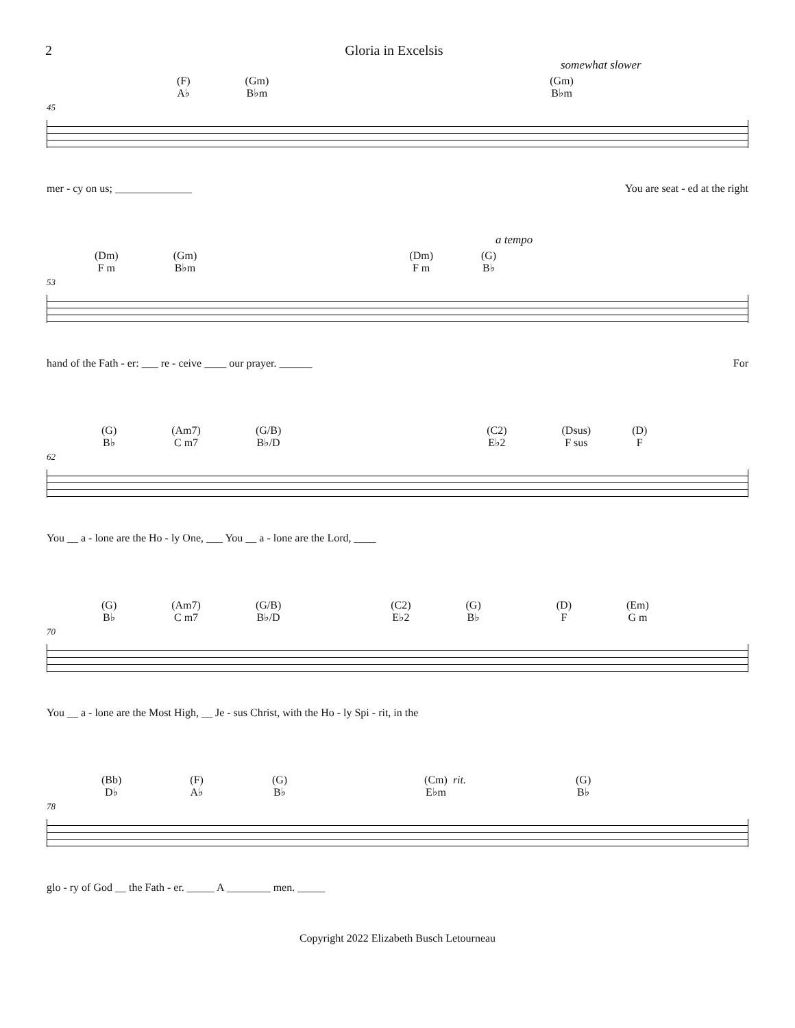2 Gloria in Excelsis
somewhat slower
(F)
A♭ (Gm)
B♭m (Gm)
B♭m
45
mer - cy on us; ______________ You are seat - ed at the right
a tempo
(Dm)
F m (Gm)
B♭m (Dm)
F m (G)
B♭
53
hand of the Fath - er: ___ re - ceive ____ our prayer. ______ For
(G)
B♭ (Am7)
C m7 (G/B)
B♭/D (C2)
E♭2 (Dsus)
F sus (D)
F
62
You __ a - lone are the Ho - ly One, ___ You __ a - lone are the Lord, ____
(G)
B♭ (Am7)
C m7 (G/B)
B♭/D (C2)
E♭2 (G)
B♭ (D)
F (Em)
G m
70
You __ a - lone are the Most High, __ Je - sus Christ, with the Ho - ly Spi - rit, in the
(Bb)
D♭ (F)
A♭ (G)
B♭ (Cm)
E♭m rit. (G)
B♭
78
glo - ry of God __ the Fath - er. _____ A ________ men. _____
Copyright 2022 Elizabeth Busch Letourneau